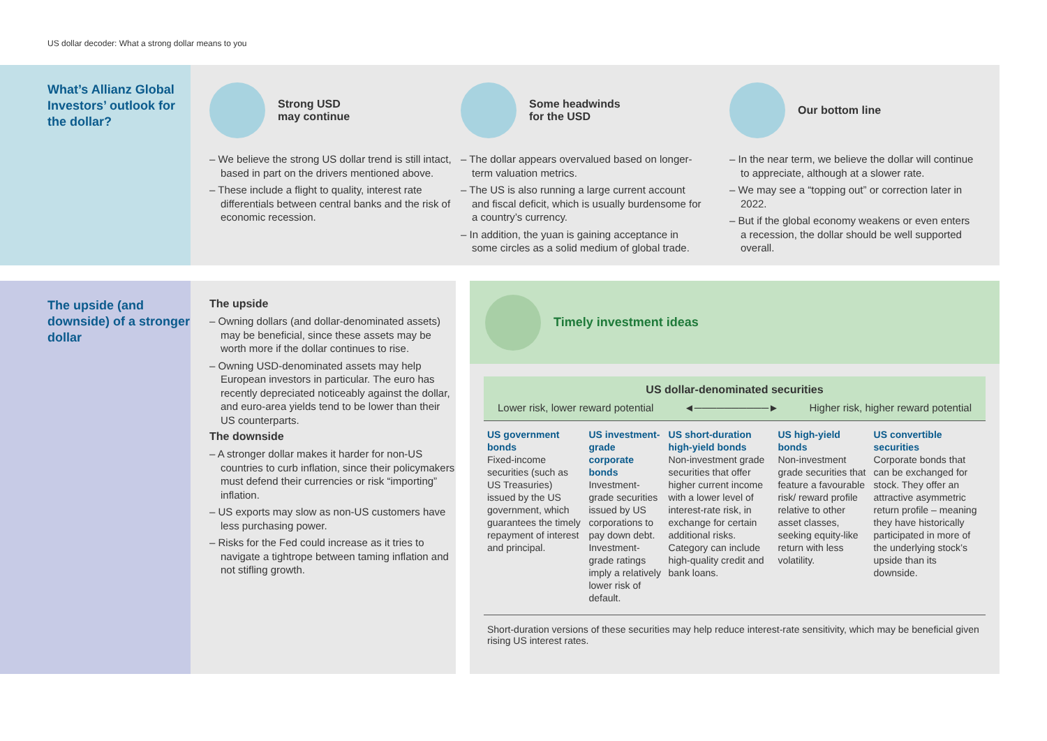US dollar decoder: What a strong dollar means to you
What’s Allianz Global Investors’ outlook for the dollar?
Strong USD
may continue
– We believe the strong US dollar trend is still intact, based in part on the drivers mentioned above.
– These include a flight to quality, interest rate differentials between central banks and the risk of economic recession.
Some headwinds
for the USD
– The dollar appears overvalued based on longer-term valuation metrics.
– The US is also running a large current account and fiscal deficit, which is usually burdensome for a country’s currency.
– In addition, the yuan is gaining acceptance in some circles as a solid medium of global trade.
Our bottom line
– In the near term, we believe the dollar will continue to appreciate, although at a slower rate.
– We may see a “topping out” or correction later in 2022.
– But if the global economy weakens or even enters a recession, the dollar should be well supported overall.
The upside (and downside) of a stronger dollar
The upside
– Owning dollars (and dollar-denominated assets) may be beneficial, since these assets may be worth more if the dollar continues to rise.
– Owning USD-denominated assets may help European investors in particular. The euro has recently depreciated noticeably against the dollar, and euro-area yields tend to be lower than their US counterparts.
The downside
– A stronger dollar makes it harder for non-US countries to curb inflation, since their policymakers must defend their currencies or risk “importing” inflation.
– US exports may slow as non-US customers have less purchasing power.
– Risks for the Fed could increase as it tries to navigate a tightrope between taming inflation and not stifling growth.
Timely investment ideas
US dollar-denominated securities
Lower risk, lower reward potential ◄──────────► Higher risk, higher reward potential
| US government bonds Fixed-income securities (such as US Treasuries) issued by the US government, which guarantees the timely repayment of interest and principal. | US investment-grade corporate bonds Investment-grade securities issued by US corporations to pay down debt. Investment-grade ratings imply a relatively lower risk of default. | US short-duration high-yield bonds Non-investment grade securities that offer higher current income with a lower level of interest-rate risk, in exchange for certain additional risks. Category can include high-quality credit and bank loans. | US high-yield bonds Non-investment grade securities that feature a favourable risk/ reward profile relative to other asset classes, seeking equity-like return with less volatility. | US convertible securities Corporate bonds that can be exchanged for stock. They offer an attractive asymmetric return profile – meaning they have historically participated in more of the underlying stock’s upside than its downside. |
Short-duration versions of these securities may help reduce interest-rate sensitivity, which may be beneficial given rising US interest rates.